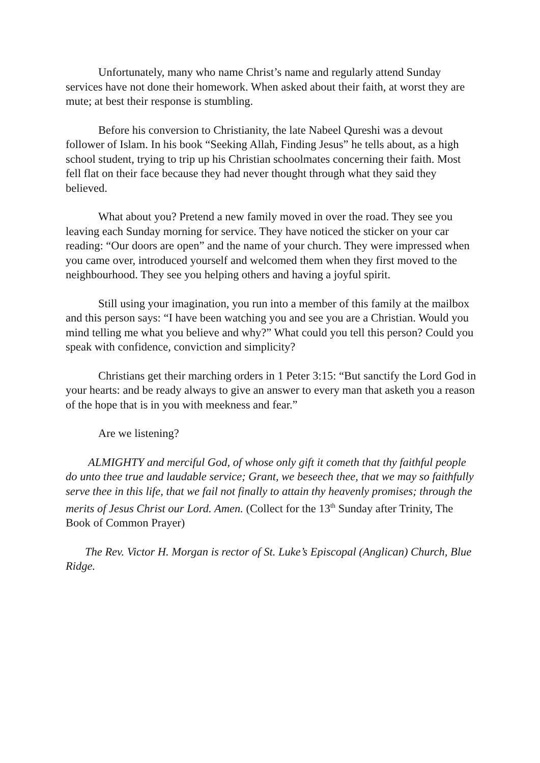Unfortunately, many who name Christ’s name and regularly attend Sunday services have not done their homework. When asked about their faith, at worst they are mute; at best their response is stumbling.
Before his conversion to Christianity, the late Nabeel Qureshi was a devout follower of Islam. In his book “Seeking Allah, Finding Jesus” he tells about, as a high school student, trying to trip up his Christian schoolmates concerning their faith. Most fell flat on their face because they had never thought through what they said they believed.
What about you? Pretend a new family moved in over the road. They see you leaving each Sunday morning for service. They have noticed the sticker on your car reading: “Our doors are open” and the name of your church. They were impressed when you came over, introduced yourself and welcomed them when they first moved to the neighbourhood. They see you helping others and having a joyful spirit.
Still using your imagination, you run into a member of this family at the mailbox and this person says: “I have been watching you and see you are a Christian. Would you mind telling me what you believe and why?” What could you tell this person? Could you speak with confidence, conviction and simplicity?
Christians get their marching orders in 1 Peter 3:15: “But sanctify the Lord God in your hearts: and be ready always to give an answer to every man that asketh you a reason of the hope that is in you with meekness and fear.”
Are we listening?
ALMIGHTY and merciful God, of whose only gift it cometh that thy faithful people do unto thee true and laudable service; Grant, we beseech thee, that we may so faithfully serve thee in this life, that we fail not finally to attain thy heavenly promises; through the merits of Jesus Christ our Lord. Amen. (Collect for the 13<sup>th</sup> Sunday after Trinity, The Book of Common Prayer)
The Rev. Victor H. Morgan is rector of St. Luke’s Episcopal (Anglican) Church, Blue Ridge.